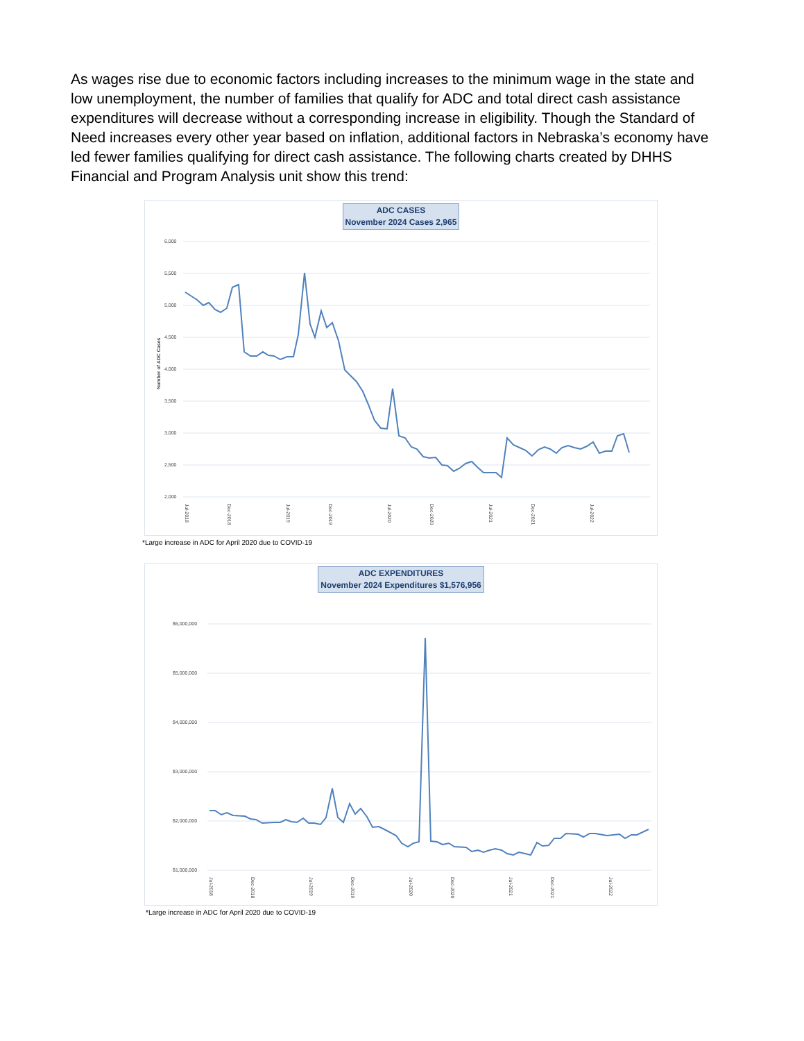As wages rise due to economic factors including increases to the minimum wage in the state and low unemployment, the number of families that qualify for ADC and total direct cash assistance expenditures will decrease without a corresponding increase in eligibility. Though the Standard of Need increases every other year based on inflation, additional factors in Nebraska’s economy have led fewer families qualifying for direct cash assistance. The following charts created by DHHS Financial and Program Analysis unit show this trend:
ADC CASES
November 2024 Cases 2,965
6,000
5,500
5,000
4,500
4,000
3,500
3,000
2,500
2,000
Number of ADC Cases
Jul-2018
Dec-2018
Jul-2019
Dec-2019
Jul-2020
Dec-2020
Jul-2021
Dec-2021
Jul-2022
*Large increase in ADC for April 2020 due to COVID-19
ADC EXPENDITURES
November 2024 Expenditures $1,576,956
$6,000,000
$5,000,000
$4,000,000
$3,000,000
$2,000,000
$1,000,000
Jul-2018
Dec-2018
Jul-2019
Dec-2019
Jul-2020
Dec-2020
Jul-2021
Dec-2021
Jul-2022
*Large increase in ADC for April 2020 due to COVID-19